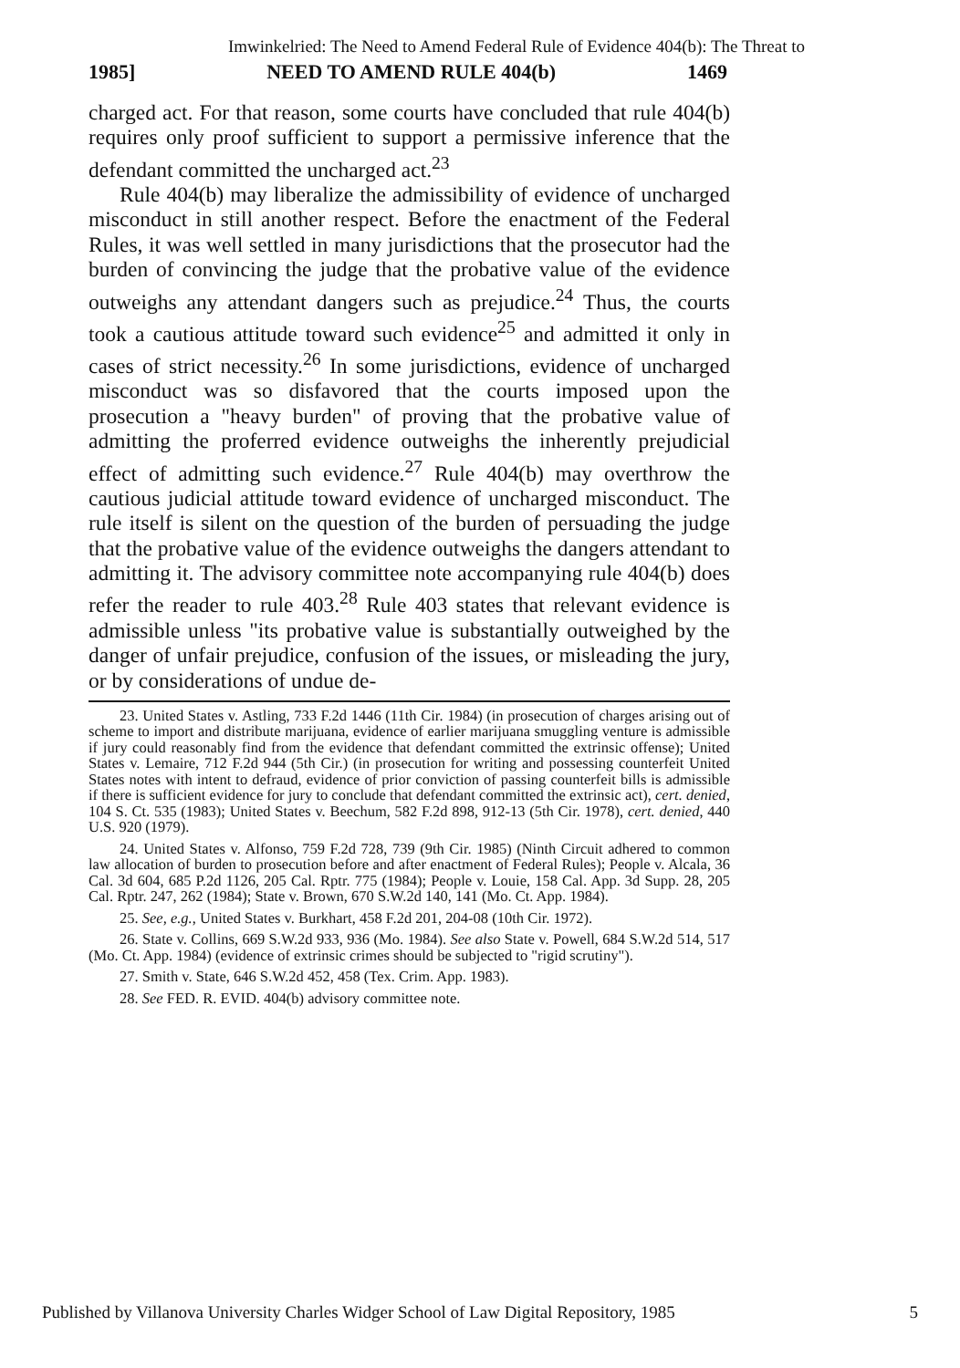Imwinkelried: The Need to Amend Federal Rule of Evidence 404(b): The Threat to
1985] NEED TO AMEND RULE 404(b) 1469
charged act. For that reason, some courts have concluded that rule 404(b) requires only proof sufficient to support a permissive inference that the defendant committed the uncharged act.<sup>23</sup>
Rule 404(b) may liberalize the admissibility of evidence of uncharged misconduct in still another respect. Before the enactment of the Federal Rules, it was well settled in many jurisdictions that the prosecutor had the burden of convincing the judge that the probative value of the evidence outweighs any attendant dangers such as prejudice.<sup>24</sup> Thus, the courts took a cautious attitude toward such evidence<sup>25</sup> and admitted it only in cases of strict necessity.<sup>26</sup> In some jurisdictions, evidence of uncharged misconduct was so disfavored that the courts imposed upon the prosecution a "heavy burden" of proving that the probative value of admitting the proferred evidence outweighs the inherently prejudicial effect of admitting such evidence.<sup>27</sup> Rule 404(b) may overthrow the cautious judicial attitude toward evidence of uncharged misconduct. The rule itself is silent on the question of the burden of persuading the judge that the probative value of the evidence outweighs the dangers attendant to admitting it. The advisory committee note accompanying rule 404(b) does refer the reader to rule 403.<sup>28</sup> Rule 403 states that relevant evidence is admissible unless "its probative value is substantially outweighed by the danger of unfair prejudice, confusion of the issues, or misleading the jury, or by considerations of undue de-
23. United States v. Astling, 733 F.2d 1446 (11th Cir. 1984) (in prosecution of charges arising out of scheme to import and distribute marijuana, evidence of earlier marijuana smuggling venture is admissible if jury could reasonably find from the evidence that defendant committed the extrinsic offense); United States v. Lemaire, 712 F.2d 944 (5th Cir.) (in prosecution for writing and possessing counterfeit United States notes with intent to defraud, evidence of prior conviction of passing counterfeit bills is admissible if there is sufficient evidence for jury to conclude that defendant committed the extrinsic act), cert. denied, 104 S. Ct. 535 (1983); United States v. Beechum, 582 F.2d 898, 912-13 (5th Cir. 1978), cert. denied, 440 U.S. 920 (1979).
24. United States v. Alfonso, 759 F.2d 728, 739 (9th Cir. 1985) (Ninth Circuit adhered to common law allocation of burden to prosecution before and after enactment of Federal Rules); People v. Alcala, 36 Cal. 3d 604, 685 P.2d 1126, 205 Cal. Rptr. 775 (1984); People v. Louie, 158 Cal. App. 3d Supp. 28, 205 Cal. Rptr. 247, 262 (1984); State v. Brown, 670 S.W.2d 140, 141 (Mo. Ct. App. 1984).
25. See, e.g., United States v. Burkhart, 458 F.2d 201, 204-08 (10th Cir. 1972).
26. State v. Collins, 669 S.W.2d 933, 936 (Mo. 1984). See also State v. Powell, 684 S.W.2d 514, 517 (Mo. Ct. App. 1984) (evidence of extrinsic crimes should be subjected to "rigid scrutiny").
27. Smith v. State, 646 S.W.2d 452, 458 (Tex. Crim. App. 1983).
28. See FED. R. EVID. 404(b) advisory committee note.
Published by Villanova University Charles Widger School of Law Digital Repository, 1985 5